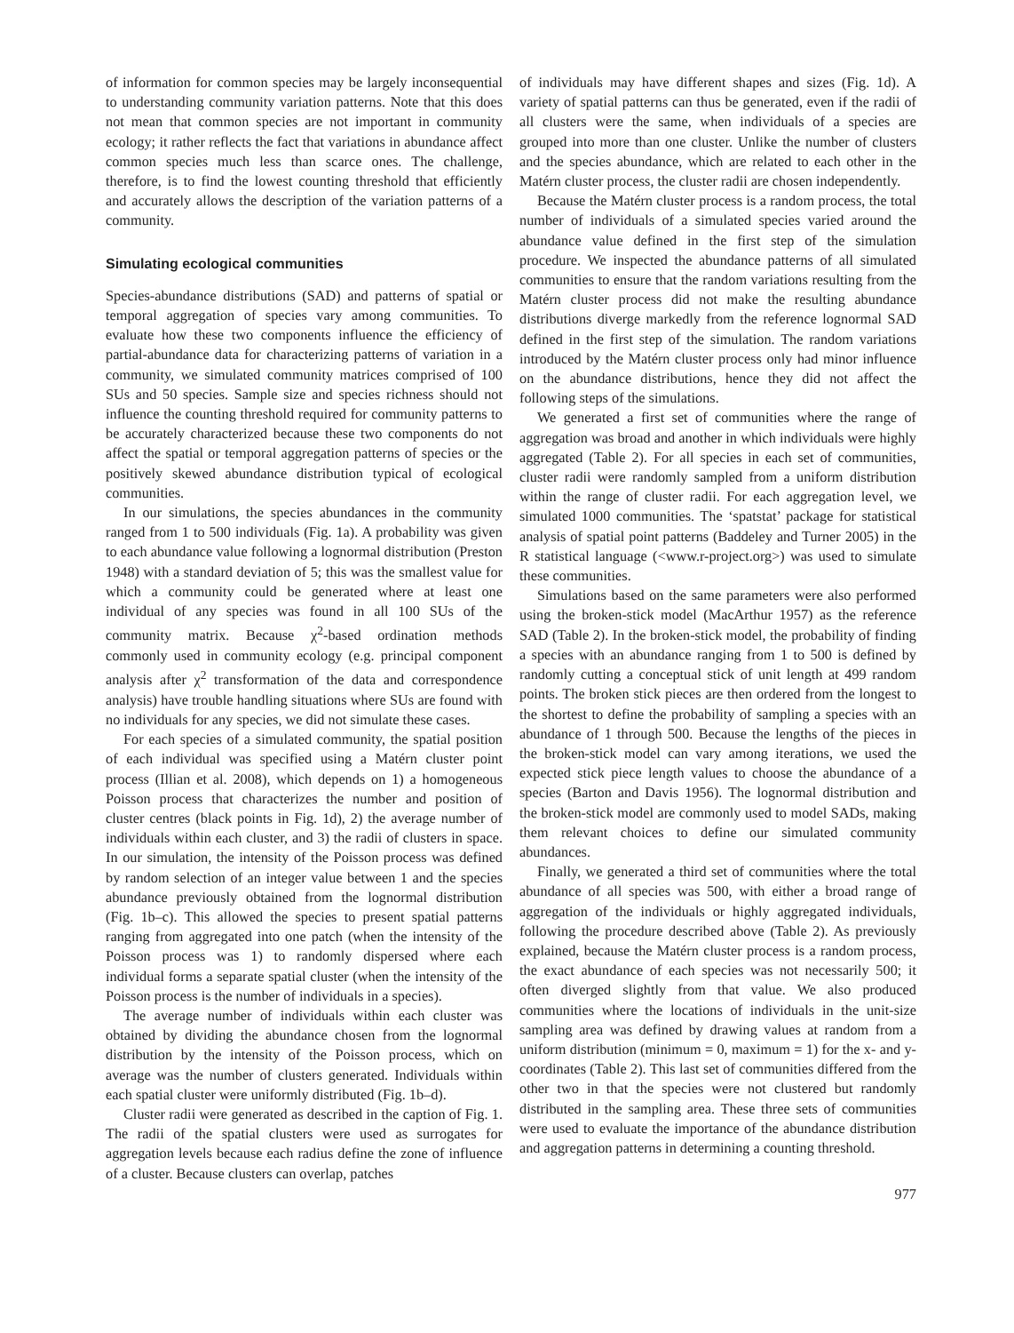of information for common species may be largely inconsequential to understanding community variation patterns. Note that this does not mean that common species are not important in community ecology; it rather reflects the fact that variations in abundance affect common species much less than scarce ones. The challenge, therefore, is to find the lowest counting threshold that efficiently and accurately allows the description of the variation patterns of a community.
Simulating ecological communities
Species-abundance distributions (SAD) and patterns of spatial or temporal aggregation of species vary among communities. To evaluate how these two components influence the efficiency of partial-abundance data for characterizing patterns of variation in a community, we simulated community matrices comprised of 100 SUs and 50 species. Sample size and species richness should not influence the counting threshold required for community patterns to be accurately characterized because these two components do not affect the spatial or temporal aggregation patterns of species or the positively skewed abundance distribution typical of ecological communities.
In our simulations, the species abundances in the community ranged from 1 to 500 individuals (Fig. 1a). A probability was given to each abundance value following a lognormal distribution (Preston 1948) with a standard deviation of 5; this was the smallest value for which a community could be generated where at least one individual of any species was found in all 100 SUs of the community matrix. Because χ<sup>2</sup>-based ordination methods commonly used in community ecology (e.g. principal component analysis after χ<sup>2</sup> transformation of the data and correspondence analysis) have trouble handling situations where SUs are found with no individuals for any species, we did not simulate these cases.
For each species of a simulated community, the spatial position of each individual was specified using a Matérn cluster point process (Illian et al. 2008), which depends on 1) a homogeneous Poisson process that characterizes the number and position of cluster centres (black points in Fig. 1d), 2) the average number of individuals within each cluster, and 3) the radii of clusters in space. In our simulation, the intensity of the Poisson process was defined by random selection of an integer value between 1 and the species abundance previously obtained from the lognormal distribution (Fig. 1b–c). This allowed the species to present spatial patterns ranging from aggregated into one patch (when the intensity of the Poisson process was 1) to randomly dispersed where each individual forms a separate spatial cluster (when the intensity of the Poisson process is the number of individuals in a species).
The average number of individuals within each cluster was obtained by dividing the abundance chosen from the lognormal distribution by the intensity of the Poisson process, which on average was the number of clusters generated. Individuals within each spatial cluster were uniformly distributed (Fig. 1b–d).
Cluster radii were generated as described in the caption of Fig. 1. The radii of the spatial clusters were used as surrogates for aggregation levels because each radius define the zone of influence of a cluster. Because clusters can overlap, patches
of individuals may have different shapes and sizes (Fig. 1d). A variety of spatial patterns can thus be generated, even if the radii of all clusters were the same, when individuals of a species are grouped into more than one cluster. Unlike the number of clusters and the species abundance, which are related to each other in the Matérn cluster process, the cluster radii are chosen independently.
Because the Matérn cluster process is a random process, the total number of individuals of a simulated species varied around the abundance value defined in the first step of the simulation procedure. We inspected the abundance patterns of all simulated communities to ensure that the random variations resulting from the Matérn cluster process did not make the resulting abundance distributions diverge markedly from the reference lognormal SAD defined in the first step of the simulation. The random variations introduced by the Matérn cluster process only had minor influence on the abundance distributions, hence they did not affect the following steps of the simulations.
We generated a first set of communities where the range of aggregation was broad and another in which individuals were highly aggregated (Table 2). For all species in each set of communities, cluster radii were randomly sampled from a uniform distribution within the range of cluster radii. For each aggregation level, we simulated 1000 communities. The ‘spatstat’ package for statistical analysis of spatial point patterns (Baddeley and Turner 2005) in the R statistical language (<www.r-project.org>) was used to simulate these communities.
Simulations based on the same parameters were also performed using the broken-stick model (MacArthur 1957) as the reference SAD (Table 2). In the broken-stick model, the probability of finding a species with an abundance ranging from 1 to 500 is defined by randomly cutting a conceptual stick of unit length at 499 random points. The broken stick pieces are then ordered from the longest to the shortest to define the probability of sampling a species with an abundance of 1 through 500. Because the lengths of the pieces in the broken-stick model can vary among iterations, we used the expected stick piece length values to choose the abundance of a species (Barton and Davis 1956). The lognormal distribution and the broken-stick model are commonly used to model SADs, making them relevant choices to define our simulated community abundances.
Finally, we generated a third set of communities where the total abundance of all species was 500, with either a broad range of aggregation of the individuals or highly aggregated individuals, following the procedure described above (Table 2). As previously explained, because the Matérn cluster process is a random process, the exact abundance of each species was not necessarily 500; it often diverged slightly from that value. We also produced communities where the locations of individuals in the unit-size sampling area was defined by drawing values at random from a uniform distribution (minimum = 0, maximum = 1) for the x- and y-coordinates (Table 2). This last set of communities differed from the other two in that the species were not clustered but randomly distributed in the sampling area. These three sets of communities were used to evaluate the importance of the abundance distribution and aggregation patterns in determining a counting threshold.
977